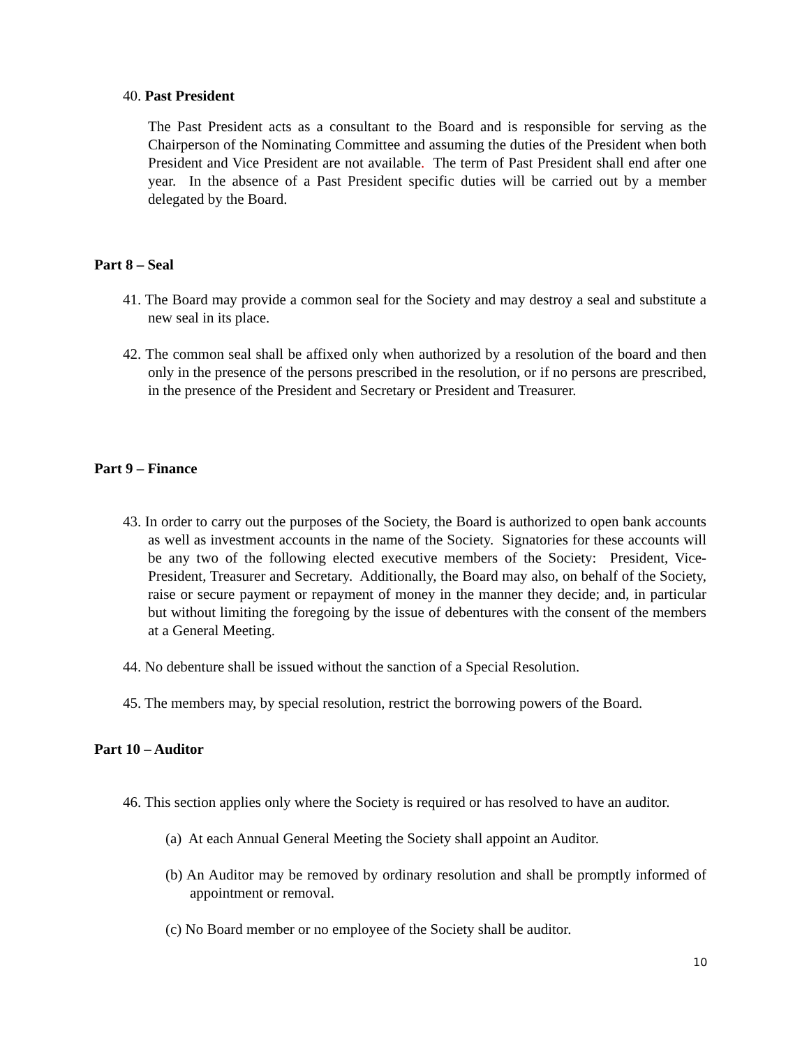40. Past President
The Past President acts as a consultant to the Board and is responsible for serving as the Chairperson of the Nominating Committee and assuming the duties of the President when both President and Vice President are not available. The term of Past President shall end after one year. In the absence of a Past President specific duties will be carried out by a member delegated by the Board.
Part 8 – Seal
41. The Board may provide a common seal for the Society and may destroy a seal and substitute a new seal in its place.
42. The common seal shall be affixed only when authorized by a resolution of the board and then only in the presence of the persons prescribed in the resolution, or if no persons are prescribed, in the presence of the President and Secretary or President and Treasurer.
Part 9 – Finance
43. In order to carry out the purposes of the Society, the Board is authorized to open bank accounts as well as investment accounts in the name of the Society. Signatories for these accounts will be any two of the following elected executive members of the Society: President, Vice-President, Treasurer and Secretary. Additionally, the Board may also, on behalf of the Society, raise or secure payment or repayment of money in the manner they decide; and, in particular but without limiting the foregoing by the issue of debentures with the consent of the members at a General Meeting.
44. No debenture shall be issued without the sanction of a Special Resolution.
45. The members may, by special resolution, restrict the borrowing powers of the Board.
Part 10 – Auditor
46. This section applies only where the Society is required or has resolved to have an auditor.
(a) At each Annual General Meeting the Society shall appoint an Auditor.
(b) An Auditor may be removed by ordinary resolution and shall be promptly informed of appointment or removal.
(c) No Board member or no employee of the Society shall be auditor.
10